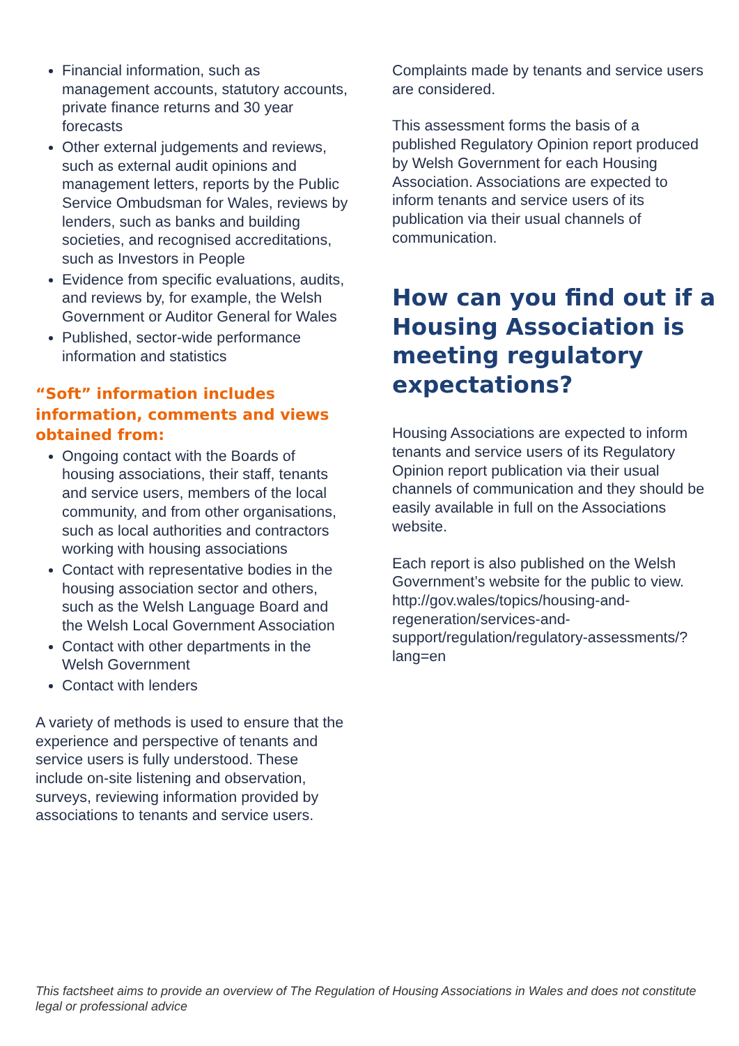Financial information, such as management accounts, statutory accounts, private finance returns and 30 year forecasts
Other external judgements and reviews, such as external audit opinions and management letters, reports by the Public Service Ombudsman for Wales, reviews by lenders, such as banks and building societies, and recognised accreditations, such as Investors in People
Evidence from specific evaluations, audits, and reviews by, for example, the Welsh Government or Auditor General for Wales
Published, sector-wide performance information and statistics
“Soft” information includes information, comments and views obtained from:
Ongoing contact with the Boards of housing associations, their staff, tenants and service users, members of the local community, and from other organisations, such as local authorities and contractors working with housing associations
Contact with representative bodies in the housing association sector and others, such as the Welsh Language Board and the Welsh Local Government Association
Contact with other departments in the Welsh Government
Contact with lenders
A variety of methods is used to ensure that the experience and perspective of tenants and service users is fully understood. These include on-site listening and observation, surveys, reviewing information provided by associations to tenants and service users.
Complaints made by tenants and service users are considered.
This assessment forms the basis of a published Regulatory Opinion report produced by Welsh Government for each Housing Association. Associations are expected to inform tenants and service users of its publication via their usual channels of communication.
How can you find out if a Housing Association is meeting regulatory expectations?
Housing Associations are expected to inform tenants and service users of its Regulatory Opinion report publication via their usual channels of communication and they should be easily available in full on the Associations website.
Each report is also published on the Welsh Government’s website for the public to view.
http://gov.wales/topics/housing-and-regeneration/services-and-support/regulation/regulatory-assessments/?lang=en
This factsheet aims to provide an overview of The Regulation of Housing Associations in Wales and does not constitute legal or professional advice